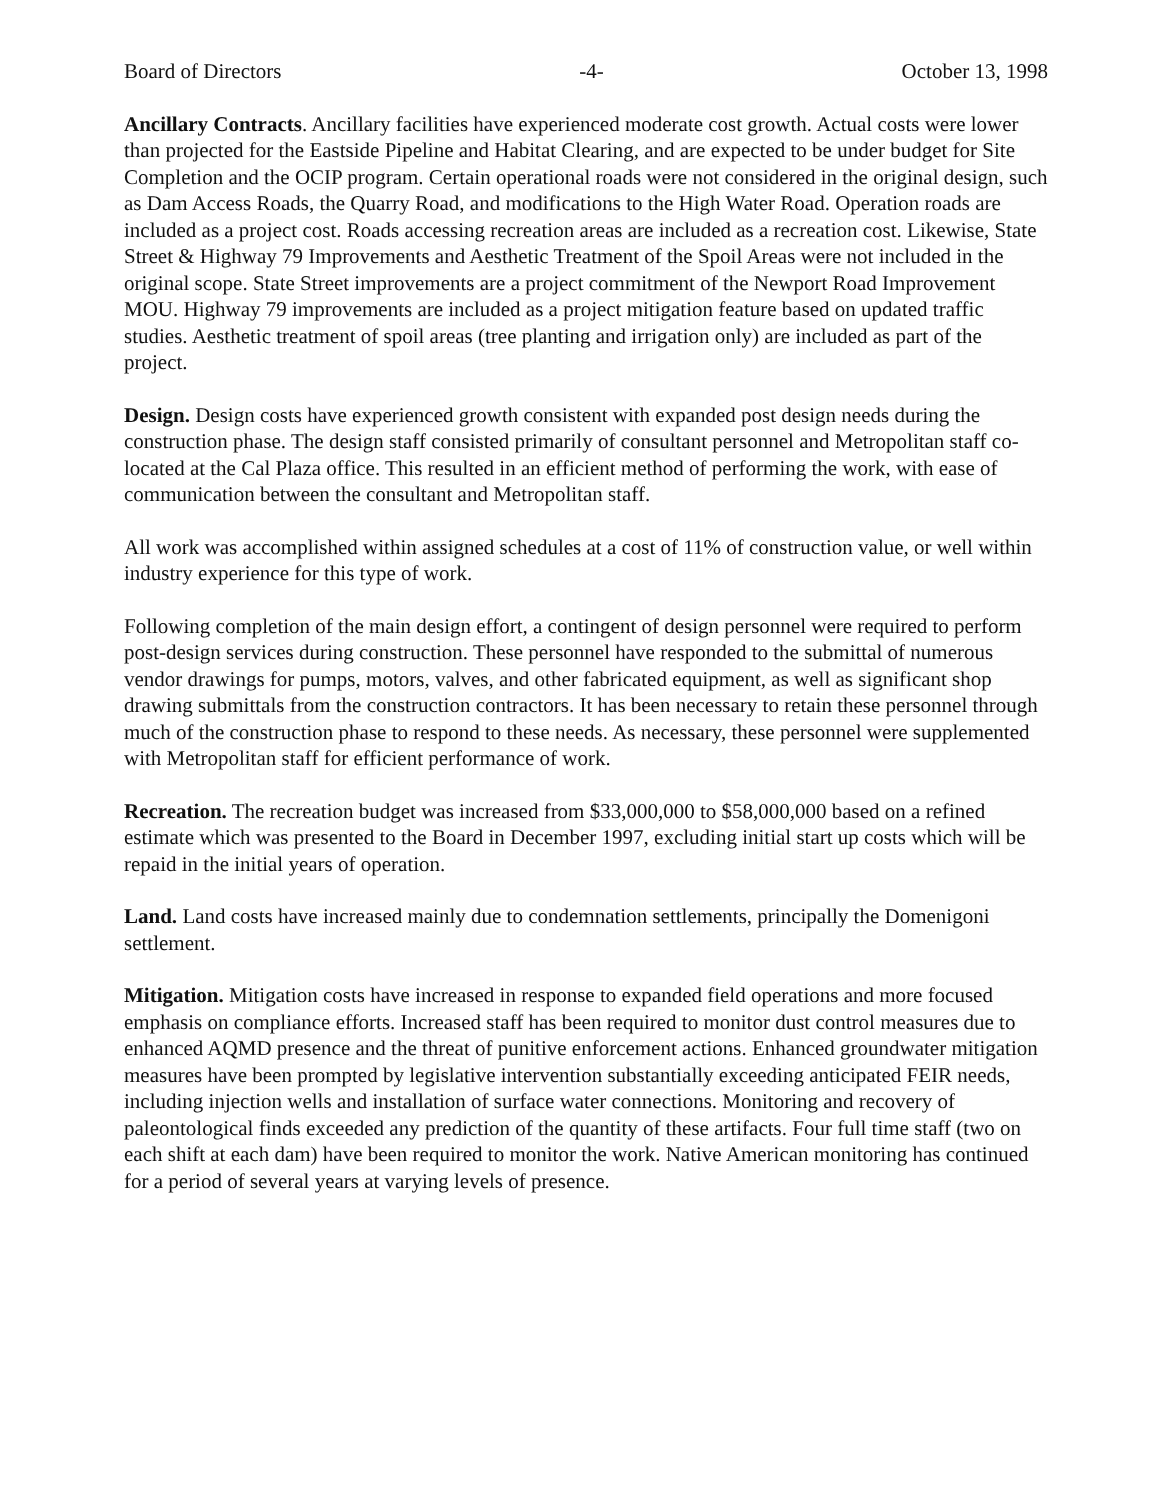Board of Directors -4- October 13, 1998
Ancillary Contracts. Ancillary facilities have experienced moderate cost growth. Actual costs were lower than projected for the Eastside Pipeline and Habitat Clearing, and are expected to be under budget for Site Completion and the OCIP program. Certain operational roads were not considered in the original design, such as Dam Access Roads, the Quarry Road, and modifications to the High Water Road. Operation roads are included as a project cost. Roads accessing recreation areas are included as a recreation cost. Likewise, State Street & Highway 79 Improvements and Aesthetic Treatment of the Spoil Areas were not included in the original scope. State Street improvements are a project commitment of the Newport Road Improvement MOU. Highway 79 improvements are included as a project mitigation feature based on updated traffic studies. Aesthetic treatment of spoil areas (tree planting and irrigation only) are included as part of the project.
Design. Design costs have experienced growth consistent with expanded post design needs during the construction phase. The design staff consisted primarily of consultant personnel and Metropolitan staff co-located at the Cal Plaza office. This resulted in an efficient method of performing the work, with ease of communication between the consultant and Metropolitan staff.
All work was accomplished within assigned schedules at a cost of 11% of construction value, or well within industry experience for this type of work.
Following completion of the main design effort, a contingent of design personnel were required to perform post-design services during construction. These personnel have responded to the submittal of numerous vendor drawings for pumps, motors, valves, and other fabricated equipment, as well as significant shop drawing submittals from the construction contractors. It has been necessary to retain these personnel through much of the construction phase to respond to these needs. As necessary, these personnel were supplemented with Metropolitan staff for efficient performance of work.
Recreation. The recreation budget was increased from $33,000,000 to $58,000,000 based on a refined estimate which was presented to the Board in December 1997, excluding initial start up costs which will be repaid in the initial years of operation.
Land. Land costs have increased mainly due to condemnation settlements, principally the Domenigoni settlement.
Mitigation. Mitigation costs have increased in response to expanded field operations and more focused emphasis on compliance efforts. Increased staff has been required to monitor dust control measures due to enhanced AQMD presence and the threat of punitive enforcement actions. Enhanced groundwater mitigation measures have been prompted by legislative intervention substantially exceeding anticipated FEIR needs, including injection wells and installation of surface water connections. Monitoring and recovery of paleontological finds exceeded any prediction of the quantity of these artifacts. Four full time staff (two on each shift at each dam) have been required to monitor the work. Native American monitoring has continued for a period of several years at varying levels of presence.